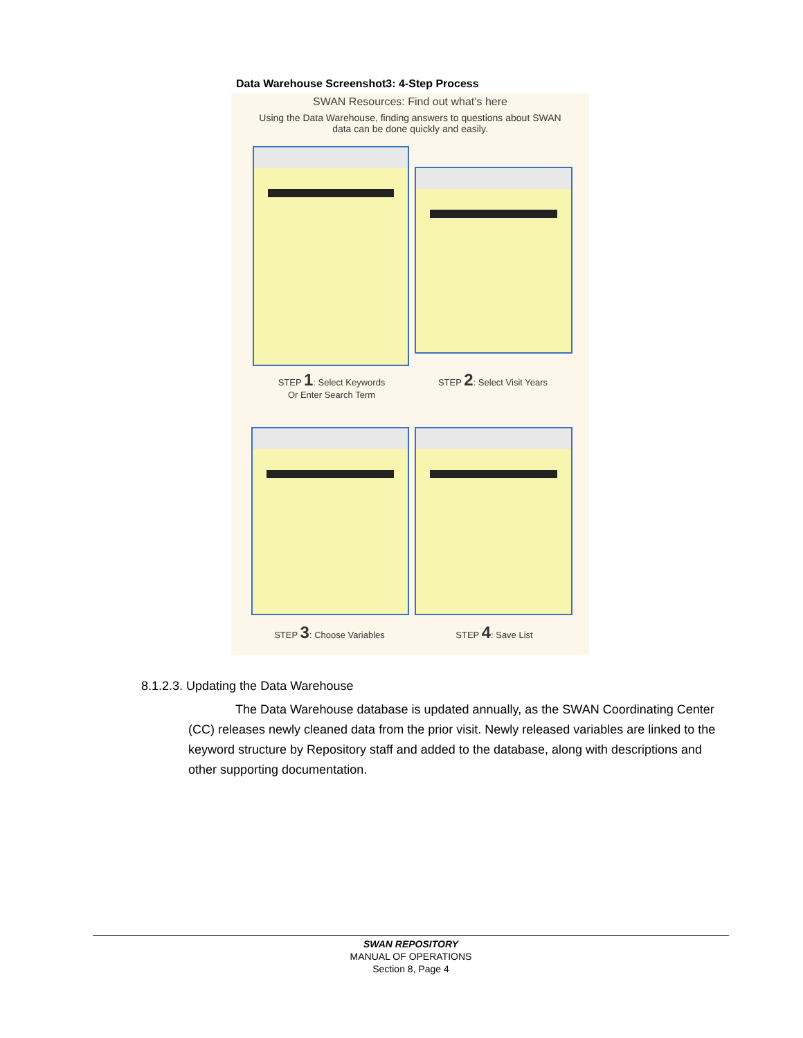Data Warehouse Screenshot3: 4-Step Process
SWAN Resources: Find out what’s here
Using the Data Warehouse, finding answers to questions about SWAN data can be done quickly and easily.
STEP 1: Select Keywords
Or Enter Search Term
STEP 2: Select Visit Years
STEP 3: Choose Variables STEP 4: Save List
8.1.2.3. Updating the Data Warehouse
The Data Warehouse database is updated annually, as the SWAN Coordinating Center (CC) releases newly cleaned data from the prior visit. Newly released variables are linked to the keyword structure by Repository staff and added to the database, along with descriptions and other supporting documentation.
SWAN REPOSITORY
MANUAL OF OPERATIONS
Section 8, Page 4